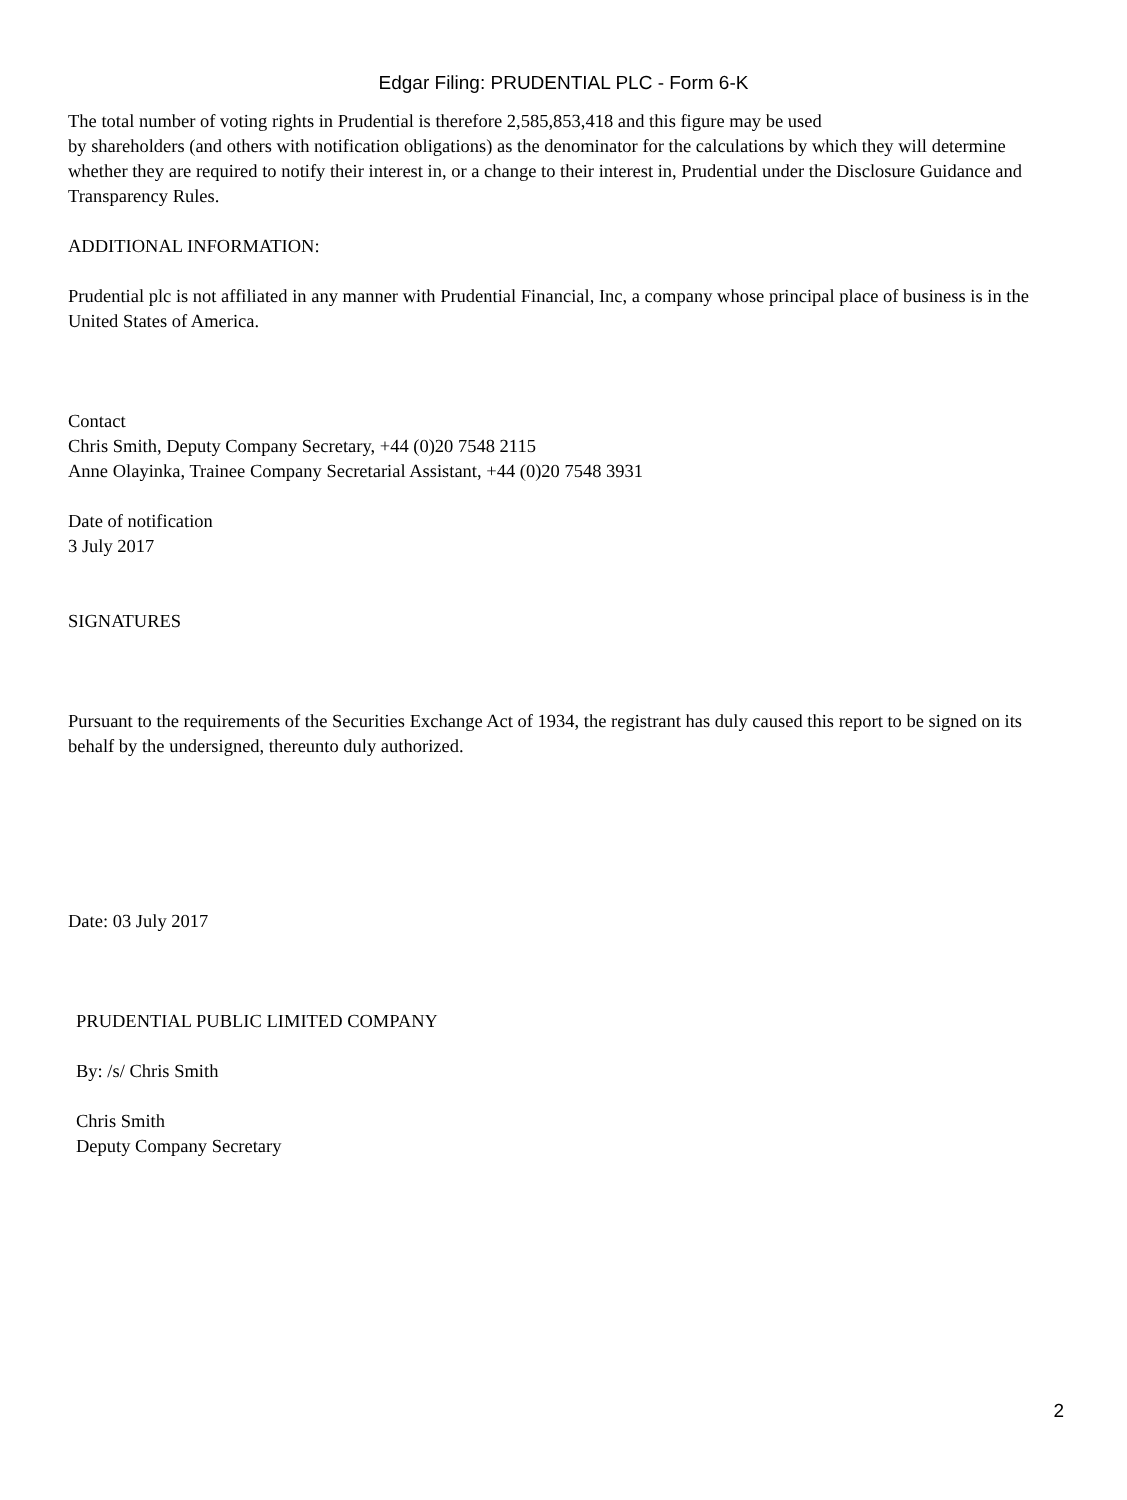Edgar Filing: PRUDENTIAL PLC - Form 6-K
The total number of voting rights in Prudential is therefore 2,585,853,418 and this figure may be used
by shareholders (and others with notification obligations) as the denominator for the calculations by which they will determine whether they are required to notify their interest in, or a change to their interest in, Prudential under the Disclosure Guidance and Transparency Rules.
ADDITIONAL INFORMATION:
Prudential plc is not affiliated in any manner with Prudential Financial, Inc, a company whose principal place of business is in the United States of America.
Contact
Chris Smith, Deputy Company Secretary, +44 (0)20 7548 2115
Anne Olayinka, Trainee Company Secretarial Assistant, +44 (0)20 7548 3931
Date of notification
3 July 2017
SIGNATURES
Pursuant to the requirements of the Securities Exchange Act of 1934, the registrant has duly caused this report to be signed on its behalf by the undersigned, thereunto duly authorized.
Date: 03 July 2017
PRUDENTIAL PUBLIC LIMITED COMPANY
By: /s/ Chris Smith
Chris Smith
Deputy Company Secretary
2